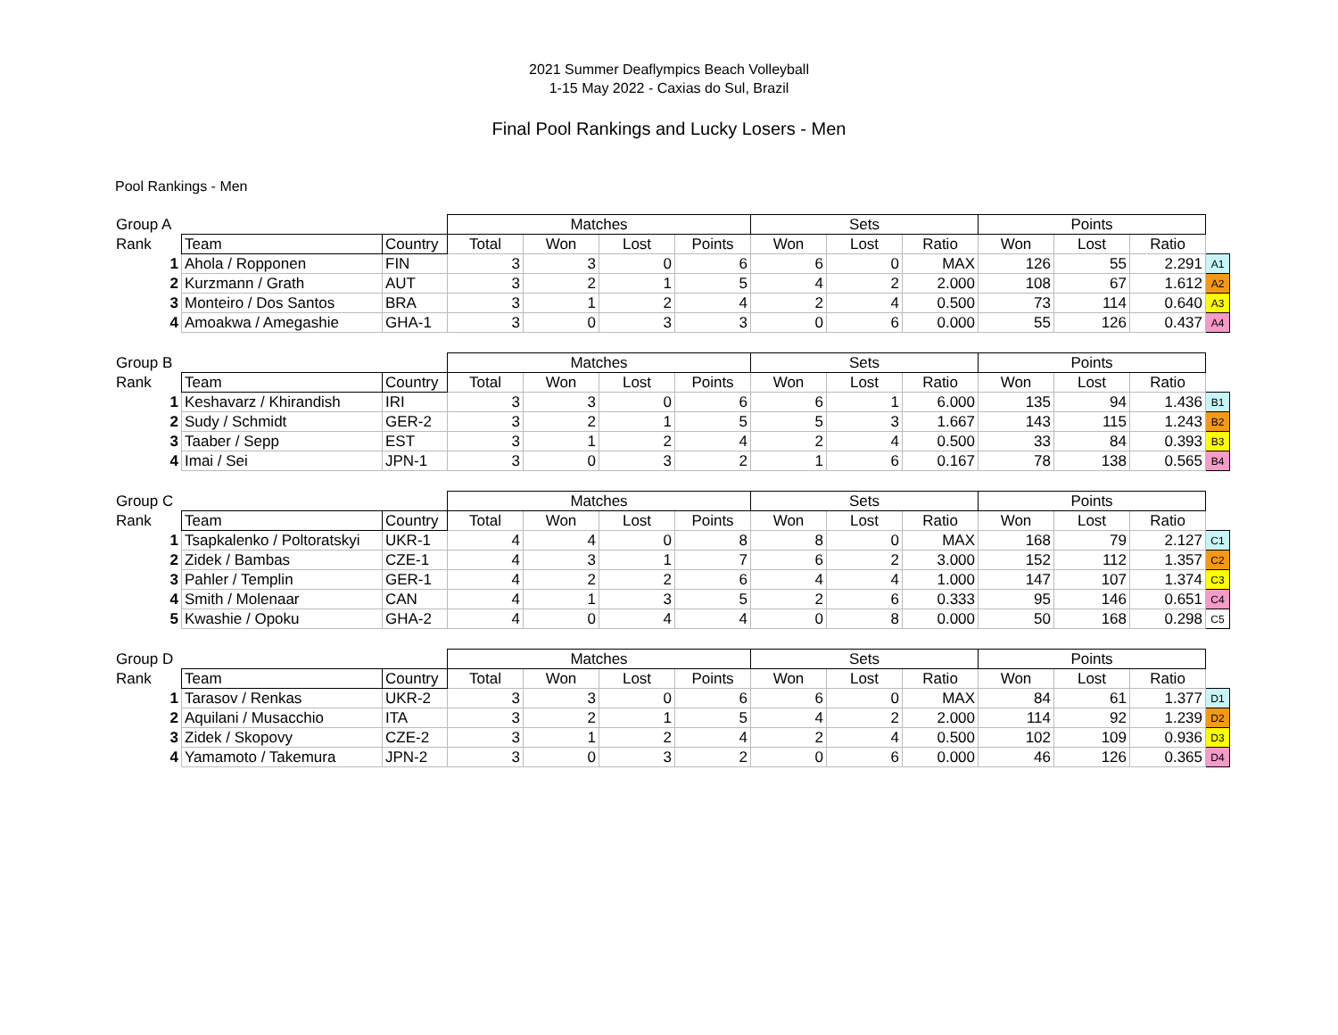2021 Summer Deaflympics Beach Volleyball
1-15 May 2022 - Caxias do Sul, Brazil
Final Pool Rankings and Lucky Losers - Men
Pool Rankings - Men
| Group A | | | Matches | | | | Sets | | | Points | | | |
| Rank | Team | Country | Total | Won | Lost | Points | Won | Lost | Ratio | Won | Lost | Ratio | |
| 1 | Ahola / Ropponen | FIN | 3 | 3 | 0 | 6 | 6 | 0 | MAX | 126 | 55 | 2.291 | A1 |
| 2 | Kurzmann / Grath | AUT | 3 | 2 | 1 | 5 | 4 | 2 | 2.000 | 108 | 67 | 1.612 | A2 |
| 3 | Monteiro / Dos Santos | BRA | 3 | 1 | 2 | 4 | 2 | 4 | 0.500 | 73 | 114 | 0.640 | A3 |
| 4 | Amoakwa / Amegashie | GHA-1 | 3 | 0 | 3 | 3 | 0 | 6 | 0.000 | 55 | 126 | 0.437 | A4 |
| Group B | | | Matches | | | | Sets | | | Points | | | |
| Rank | Team | Country | Total | Won | Lost | Points | Won | Lost | Ratio | Won | Lost | Ratio | |
| 1 | Keshavarz / Khirandish | IRI | 3 | 3 | 0 | 6 | 6 | 1 | 6.000 | 135 | 94 | 1.436 | B1 |
| 2 | Sudy / Schmidt | GER-2 | 3 | 2 | 1 | 5 | 5 | 3 | 1.667 | 143 | 115 | 1.243 | B2 |
| 3 | Taaber / Sepp | EST | 3 | 1 | 2 | 4 | 2 | 4 | 0.500 | 33 | 84 | 0.393 | B3 |
| 4 | Imai / Sei | JPN-1 | 3 | 0 | 3 | 2 | 1 | 6 | 0.167 | 78 | 138 | 0.565 | B4 |
| Group C | | | Matches | | | | Sets | | | Points | | | |
| Rank | Team | Country | Total | Won | Lost | Points | Won | Lost | Ratio | Won | Lost | Ratio | |
| 1 | Tsapkalenko / Poltoratskyi | UKR-1 | 4 | 4 | 0 | 8 | 8 | 0 | MAX | 168 | 79 | 2.127 | C1 |
| 2 | Zidek / Bambas | CZE-1 | 4 | 3 | 1 | 7 | 6 | 2 | 3.000 | 152 | 112 | 1.357 | C2 |
| 3 | Pahler / Templin | GER-1 | 4 | 2 | 2 | 6 | 4 | 4 | 1.000 | 147 | 107 | 1.374 | C3 |
| 4 | Smith / Molenaar | CAN | 4 | 1 | 3 | 5 | 2 | 6 | 0.333 | 95 | 146 | 0.651 | C4 |
| 5 | Kwashie / Opoku | GHA-2 | 4 | 0 | 4 | 4 | 0 | 8 | 0.000 | 50 | 168 | 0.298 | C5 |
| Group D | | | Matches | | | | Sets | | | Points | | | |
| Rank | Team | Country | Total | Won | Lost | Points | Won | Lost | Ratio | Won | Lost | Ratio | |
| 1 | Tarasov / Renkas | UKR-2 | 3 | 3 | 0 | 6 | 6 | 0 | MAX | 84 | 61 | 1.377 | D1 |
| 2 | Aquilani / Musacchio | ITA | 3 | 2 | 1 | 5 | 4 | 2 | 2.000 | 114 | 92 | 1.239 | D2 |
| 3 | Zidek / Skopovy | CZE-2 | 3 | 1 | 2 | 4 | 2 | 4 | 0.500 | 102 | 109 | 0.936 | D3 |
| 4 | Yamamoto / Takemura | JPN-2 | 3 | 0 | 3 | 2 | 0 | 6 | 0.000 | 46 | 126 | 0.365 | D4 |